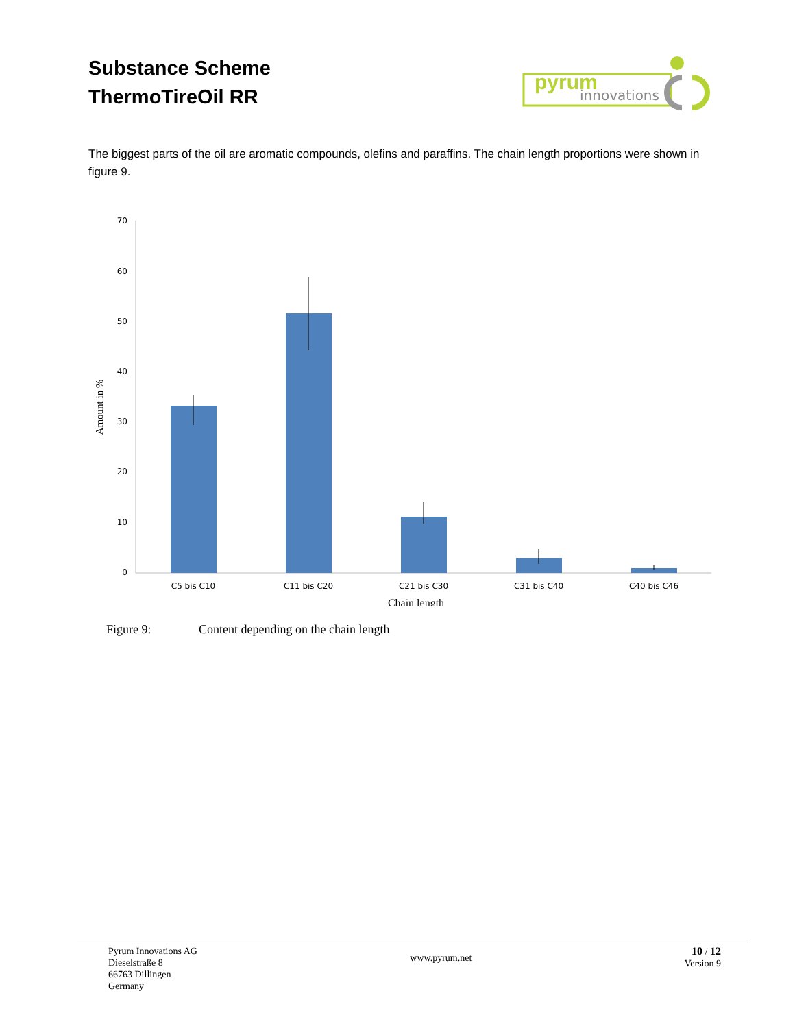Substance Scheme
ThermoTireOil RR
pyrum
innovations
The biggest parts of the oil are aromatic compounds, olefins and paraffins. The chain length proportions were shown in figure 9.
70
60
50
40
30
20
10
0
C5 bis C10
C11 bis C20
C21 bis C30
C31 bis C40
C40 bis C46
Chain length
Amount in %
Figure 9: Content depending on the chain length
Pyrum Innovations AG
Dieselstraße 8
66763 Dillingen
Germany
www.pyrum.net
10 / 12
Version 9